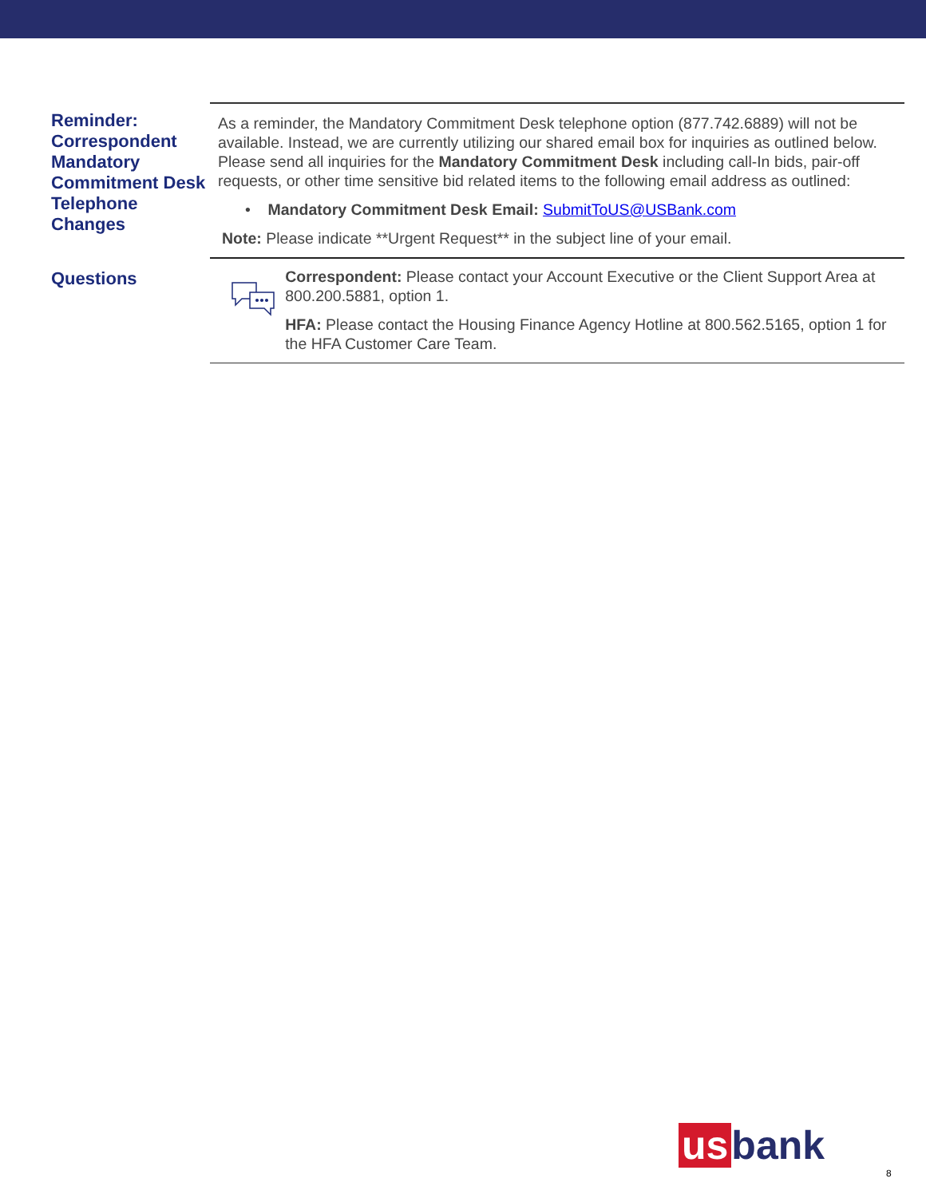Reminder: Correspondent Mandatory Commitment Desk Telephone Changes
As a reminder, the Mandatory Commitment Desk telephone option (877.742.6889) will not be available. Instead, we are currently utilizing our shared email box for inquiries as outlined below. Please send all inquiries for the Mandatory Commitment Desk including call-In bids, pair-off requests, or other time sensitive bid related items to the following email address as outlined:
• Mandatory Commitment Desk Email: SubmitToUS@USBank.com
Note: Please indicate **Urgent Request** in the subject line of your email.
Questions
Correspondent: Please contact your Account Executive or the Client Support Area at 800.200.5881, option 1.
HFA: Please contact the Housing Finance Agency Hotline at 800.562.5165, option 1 for the HFA Customer Care Team.
us bank
8